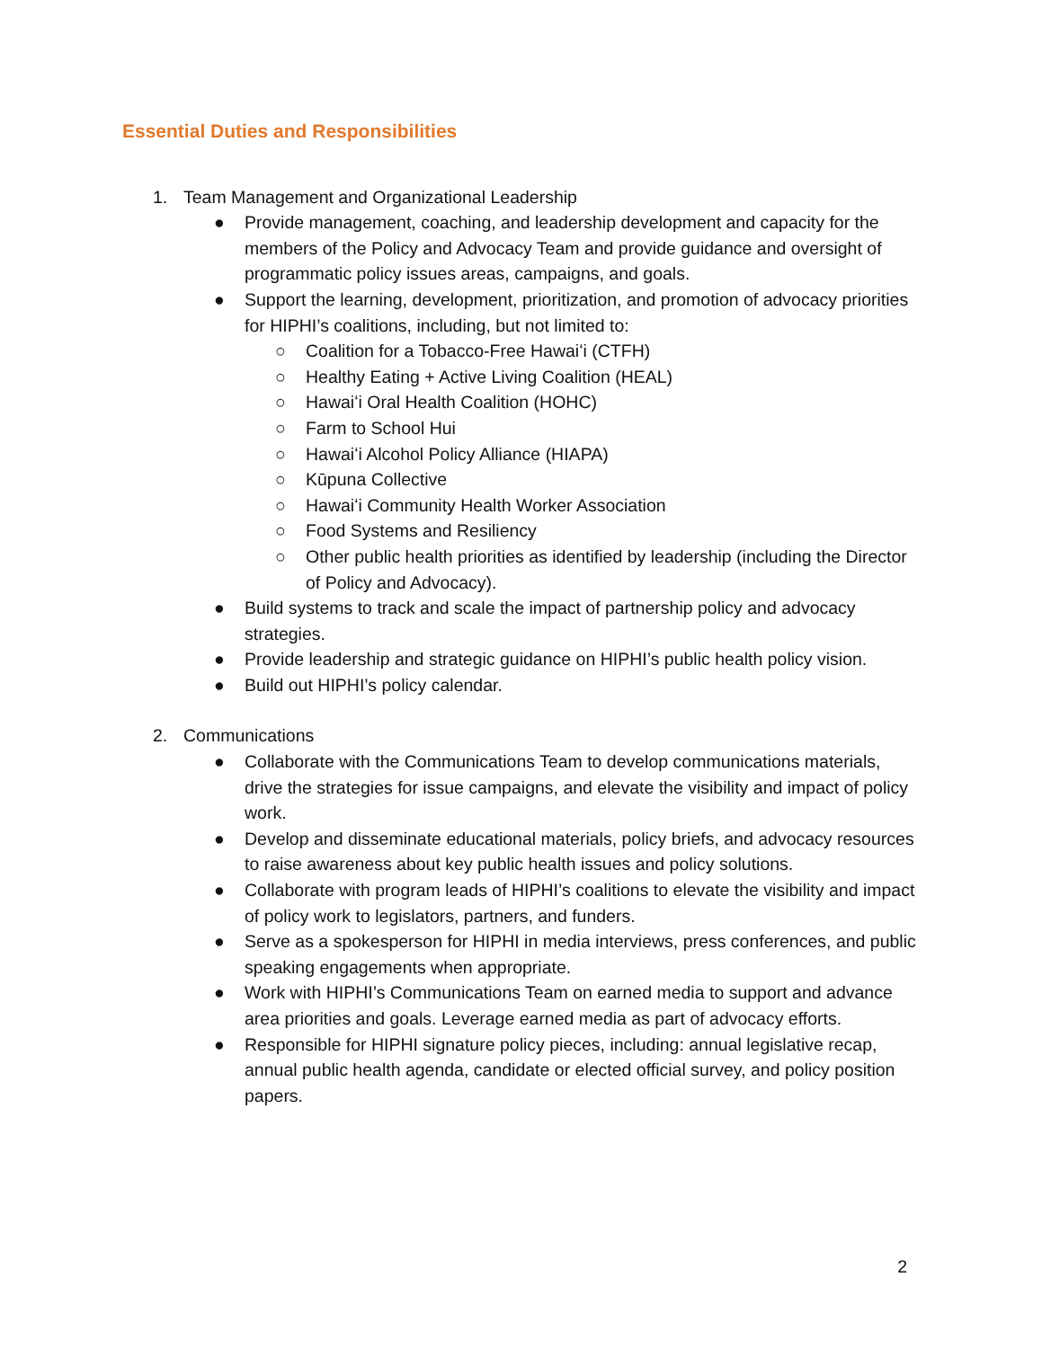Essential Duties and Responsibilities
1. Team Management and Organizational Leadership
● Provide management, coaching, and leadership development and capacity for the members of the Policy and Advocacy Team and provide guidance and oversight of programmatic policy issues areas, campaigns, and goals.
● Support the learning, development, prioritization, and promotion of advocacy priorities for HIPHI’s coalitions, including, but not limited to:
○ Coalition for a Tobacco-Free Hawaiʻi (CTFH)
○ Healthy Eating + Active Living Coalition (HEAL)
○ Hawaiʻi Oral Health Coalition (HOHC)
○ Farm to School Hui
○ Hawaiʻi Alcohol Policy Alliance (HIAPA)
○ Kūpuna Collective
○ Hawaiʻi Community Health Worker Association
○ Food Systems and Resiliency
○ Other public health priorities as identified by leadership (including the Director of Policy and Advocacy).
● Build systems to track and scale the impact of partnership policy and advocacy strategies.
● Provide leadership and strategic guidance on HIPHI’s public health policy vision.
● Build out HIPHI’s policy calendar.
2. Communications
● Collaborate with the Communications Team to develop communications materials, drive the strategies for issue campaigns, and elevate the visibility and impact of policy work.
● Develop and disseminate educational materials, policy briefs, and advocacy resources to raise awareness about key public health issues and policy solutions.
● Collaborate with program leads of HIPHI’s coalitions to elevate the visibility and impact of policy work to legislators, partners, and funders.
● Serve as a spokesperson for HIPHI in media interviews, press conferences, and public speaking engagements when appropriate.
● Work with HIPHI’s Communications Team on earned media to support and advance area priorities and goals. Leverage earned media as part of advocacy efforts.
● Responsible for HIPHI signature policy pieces, including: annual legislative recap, annual public health agenda, candidate or elected official survey, and policy position papers.
2